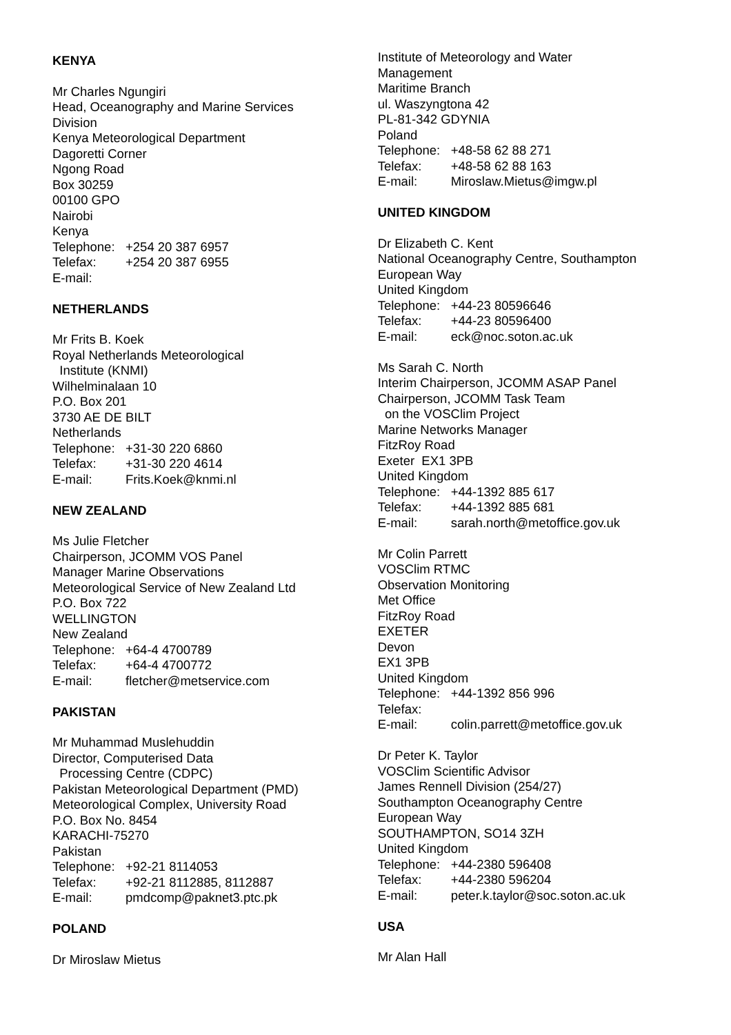KENYA
Mr Charles Ngungiri
Head, Oceanography and Marine Services
Division
Kenya Meteorological Department
Dagoretti Corner
Ngong Road
Box 30259
00100 GPO
Nairobi
Kenya
Telephone: +254 20 387 6957
Telefax: +254 20 387 6955
E-mail:
NETHERLANDS
Mr Frits B. Koek
Royal Netherlands Meteorological
Institute (KNMI)
Wilhelminalaan 10
P.O. Box 201
3730 AE DE BILT
Netherlands
Telephone: +31-30 220 6860
Telefax: +31-30 220 4614
E-mail: Frits.Koek@knmi.nl
NEW ZEALAND
Ms Julie Fletcher
Chairperson, JCOMM VOS Panel
Manager Marine Observations
Meteorological Service of New Zealand Ltd
P.O. Box 722
WELLINGTON
New Zealand
Telephone: +64-4 4700789
Telefax: +64-4 4700772
E-mail: fletcher@metservice.com
PAKISTAN
Mr Muhammad Muslehuddin
Director, Computerised Data
Processing Centre (CDPC)
Pakistan Meteorological Department (PMD)
Meteorological Complex, University Road
P.O. Box No. 8454
KARACHI-75270
Pakistan
Telephone: +92-21 8114053
Telefax: +92-21 8112885, 8112887
E-mail: pmdcomp@paknet3.ptc.pk
POLAND
Dr Miroslaw Mietus
Institute of Meteorology and Water
Management
Maritime Branch
ul. Waszyngtona 42
PL-81-342 GDYNIA
Poland
Telephone: +48-58 62 88 271
Telefax: +48-58 62 88 163
E-mail: Miroslaw.Mietus@imgw.pl
UNITED KINGDOM
Dr Elizabeth C. Kent
National Oceanography Centre, Southampton
European Way
United Kingdom
Telephone: +44-23 80596646
Telefax: +44-23 80596400
E-mail: eck@noc.soton.ac.uk
Ms Sarah C. North
Interim Chairperson, JCOMM ASAP Panel
Chairperson, JCOMM Task Team
on the VOSClim Project
Marine Networks Manager
FitzRoy Road
Exeter EX1 3PB
United Kingdom
Telephone: +44-1392 885 617
Telefax: +44-1392 885 681
E-mail: sarah.north@metoffice.gov.uk
Mr Colin Parrett
VOSClim RTMC
Observation Monitoring
Met Office
FitzRoy Road
EXETER
Devon
EX1 3PB
United Kingdom
Telephone: +44-1392 856 996
Telefax:
E-mail: colin.parrett@metoffice.gov.uk
Dr Peter K. Taylor
VOSClim Scientific Advisor
James Rennell Division (254/27)
Southampton Oceanography Centre
European Way
SOUTHAMPTON, SO14 3ZH
United Kingdom
Telephone: +44-2380 596408
Telefax: +44-2380 596204
E-mail: peter.k.taylor@soc.soton.ac.uk
USA
Mr Alan Hall